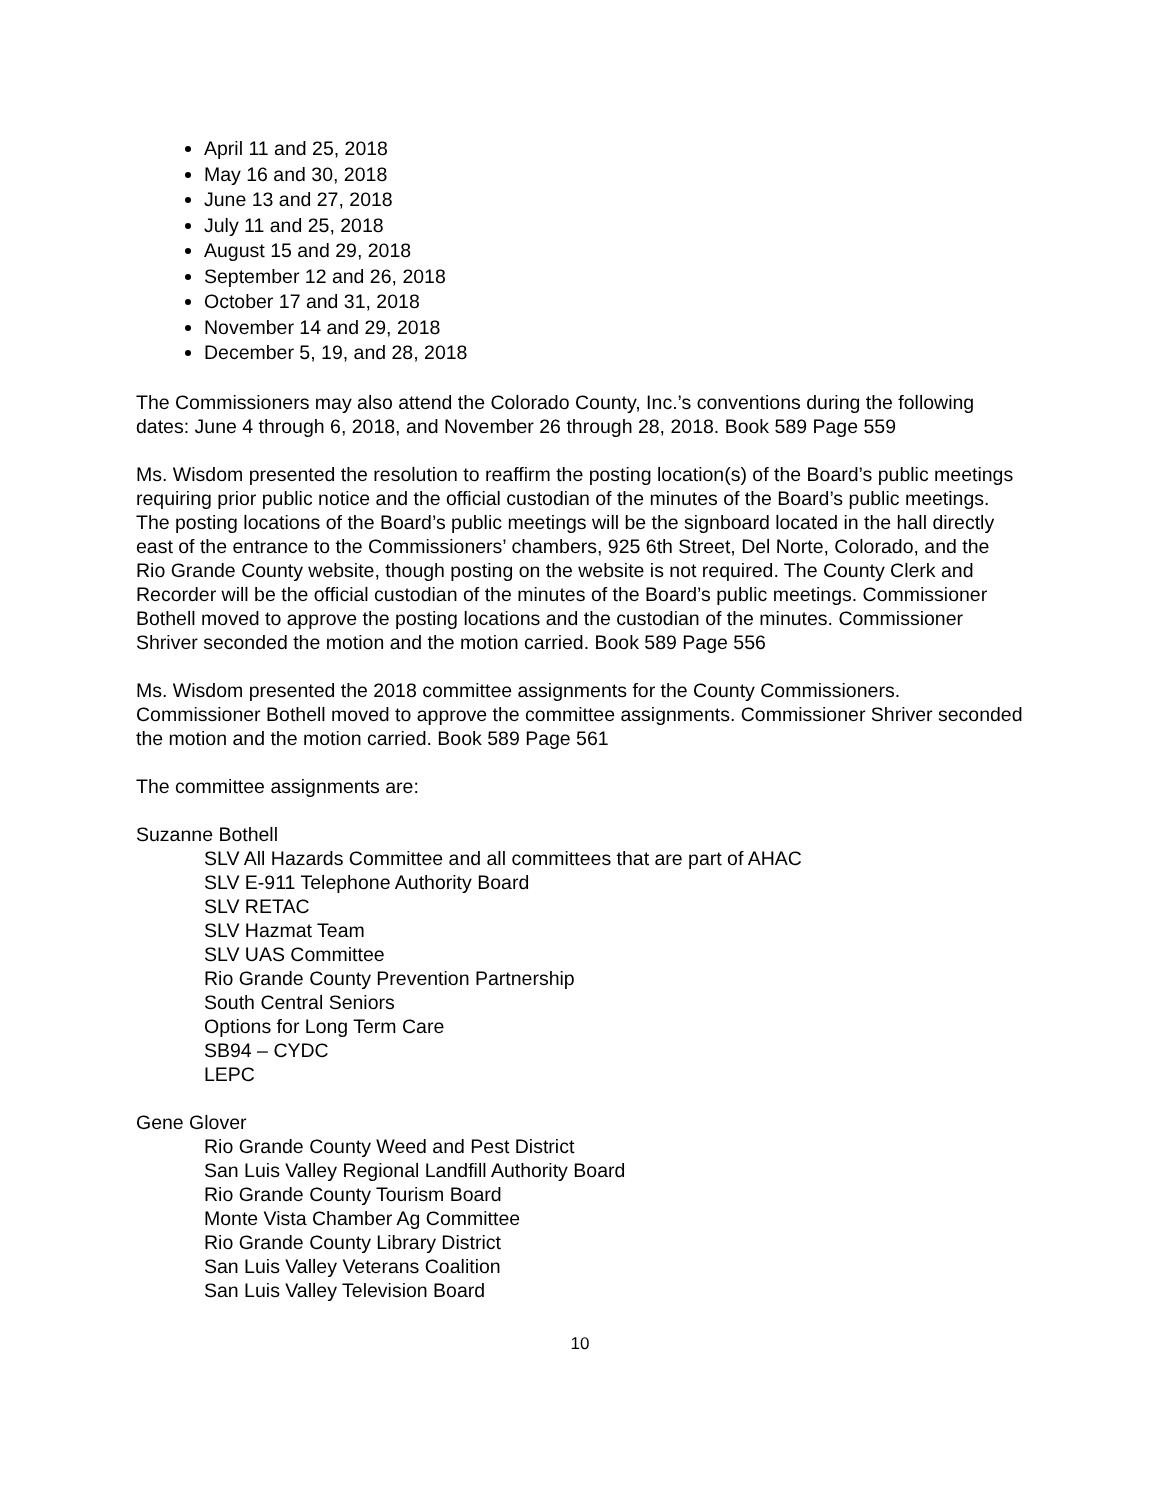April 11 and 25, 2018
May 16 and 30, 2018
June 13 and 27, 2018
July 11 and 25, 2018
August 15 and 29, 2018
September 12 and 26, 2018
October 17 and 31, 2018
November 14 and 29, 2018
December 5, 19, and 28, 2018
The Commissioners may also attend the Colorado County, Inc.’s conventions during the following dates: June 4 through 6, 2018, and November 26 through 28, 2018. Book 589 Page 559
Ms. Wisdom presented the resolution to reaffirm the posting location(s) of the Board’s public meetings requiring prior public notice and the official custodian of the minutes of the Board’s public meetings. The posting locations of the Board’s public meetings will be the signboard located in the hall directly east of the entrance to the Commissioners’ chambers, 925 6th Street, Del Norte, Colorado, and the Rio Grande County website, though posting on the website is not required. The County Clerk and Recorder will be the official custodian of the minutes of the Board’s public meetings. Commissioner Bothell moved to approve the posting locations and the custodian of the minutes. Commissioner Shriver seconded the motion and the motion carried. Book 589 Page 556
Ms. Wisdom presented the 2018 committee assignments for the County Commissioners. Commissioner Bothell moved to approve the committee assignments. Commissioner Shriver seconded the motion and the motion carried. Book 589 Page 561
The committee assignments are:
Suzanne Bothell
SLV All Hazards Committee and all committees that are part of AHAC
SLV E-911 Telephone Authority Board
SLV RETAC
SLV Hazmat Team
SLV UAS Committee
Rio Grande County Prevention Partnership
South Central Seniors
Options for Long Term Care
SB94 – CYDC
LEPC
Gene Glover
Rio Grande County Weed and Pest District
San Luis Valley Regional Landfill Authority Board
Rio Grande County Tourism Board
Monte Vista Chamber Ag Committee
Rio Grande County Library District
San Luis Valley Veterans Coalition
San Luis Valley Television Board
10